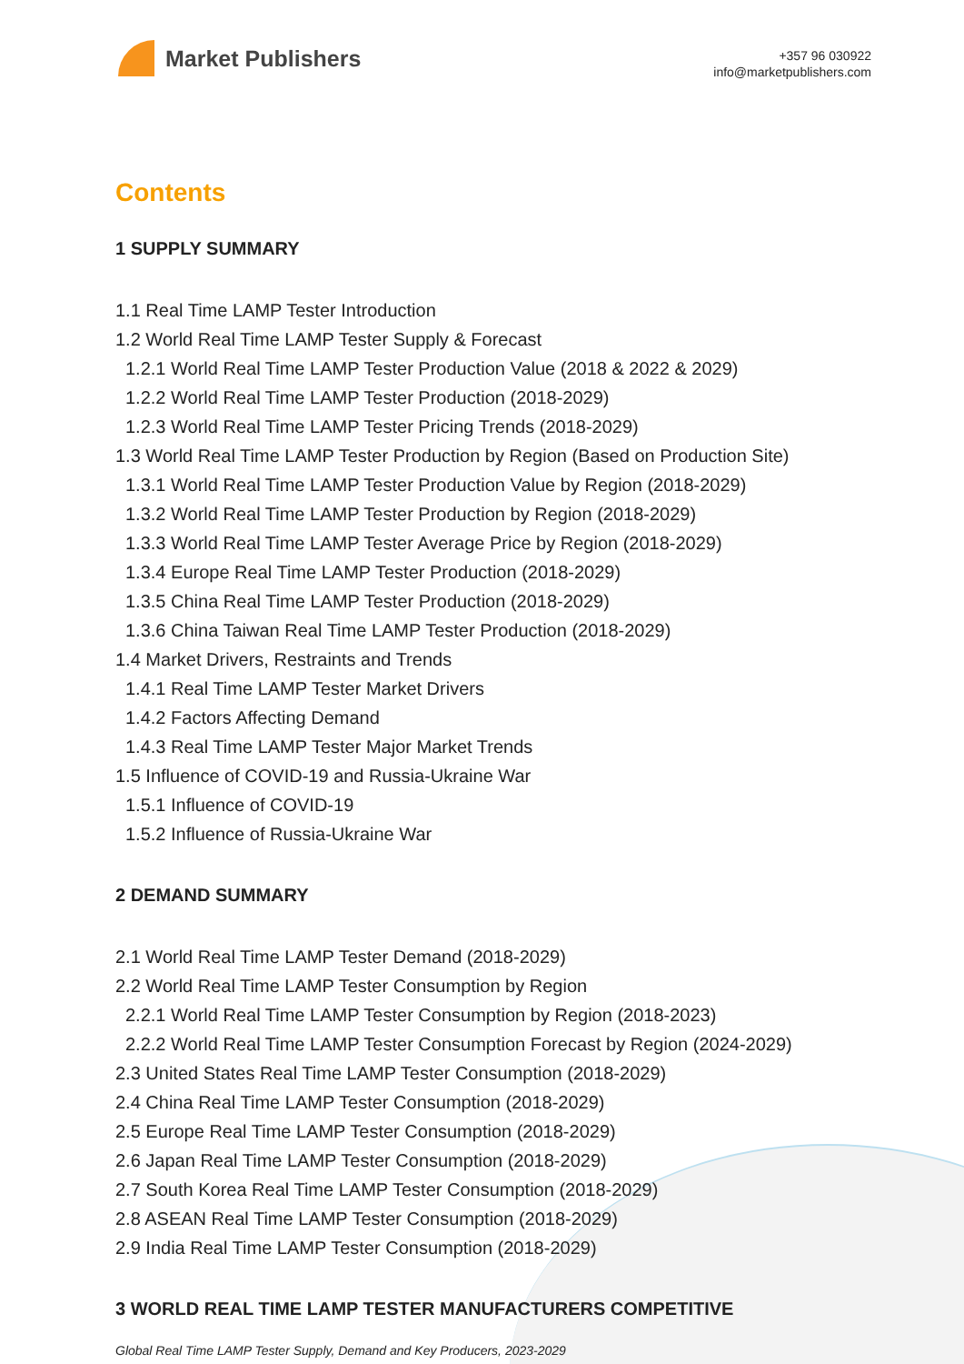Market Publishers
+357 96 030922
info@marketpublishers.com
Contents
1 SUPPLY SUMMARY
1.1 Real Time LAMP Tester Introduction
1.2 World Real Time LAMP Tester Supply & Forecast
1.2.1 World Real Time LAMP Tester Production Value (2018 & 2022 & 2029)
1.2.2 World Real Time LAMP Tester Production (2018-2029)
1.2.3 World Real Time LAMP Tester Pricing Trends (2018-2029)
1.3 World Real Time LAMP Tester Production by Region (Based on Production Site)
1.3.1 World Real Time LAMP Tester Production Value by Region (2018-2029)
1.3.2 World Real Time LAMP Tester Production by Region (2018-2029)
1.3.3 World Real Time LAMP Tester Average Price by Region (2018-2029)
1.3.4 Europe Real Time LAMP Tester Production (2018-2029)
1.3.5 China Real Time LAMP Tester Production (2018-2029)
1.3.6 China Taiwan Real Time LAMP Tester Production (2018-2029)
1.4 Market Drivers, Restraints and Trends
1.4.1 Real Time LAMP Tester Market Drivers
1.4.2 Factors Affecting Demand
1.4.3 Real Time LAMP Tester Major Market Trends
1.5 Influence of COVID-19 and Russia-Ukraine War
1.5.1 Influence of COVID-19
1.5.2 Influence of Russia-Ukraine War
2 DEMAND SUMMARY
2.1 World Real Time LAMP Tester Demand (2018-2029)
2.2 World Real Time LAMP Tester Consumption by Region
2.2.1 World Real Time LAMP Tester Consumption by Region (2018-2023)
2.2.2 World Real Time LAMP Tester Consumption Forecast by Region (2024-2029)
2.3 United States Real Time LAMP Tester Consumption (2018-2029)
2.4 China Real Time LAMP Tester Consumption (2018-2029)
2.5 Europe Real Time LAMP Tester Consumption (2018-2029)
2.6 Japan Real Time LAMP Tester Consumption (2018-2029)
2.7 South Korea Real Time LAMP Tester Consumption (2018-2029)
2.8 ASEAN Real Time LAMP Tester Consumption (2018-2029)
2.9 India Real Time LAMP Tester Consumption (2018-2029)
3 WORLD REAL TIME LAMP TESTER MANUFACTURERS COMPETITIVE
Global Real Time LAMP Tester Supply, Demand and Key Producers, 2023-2029